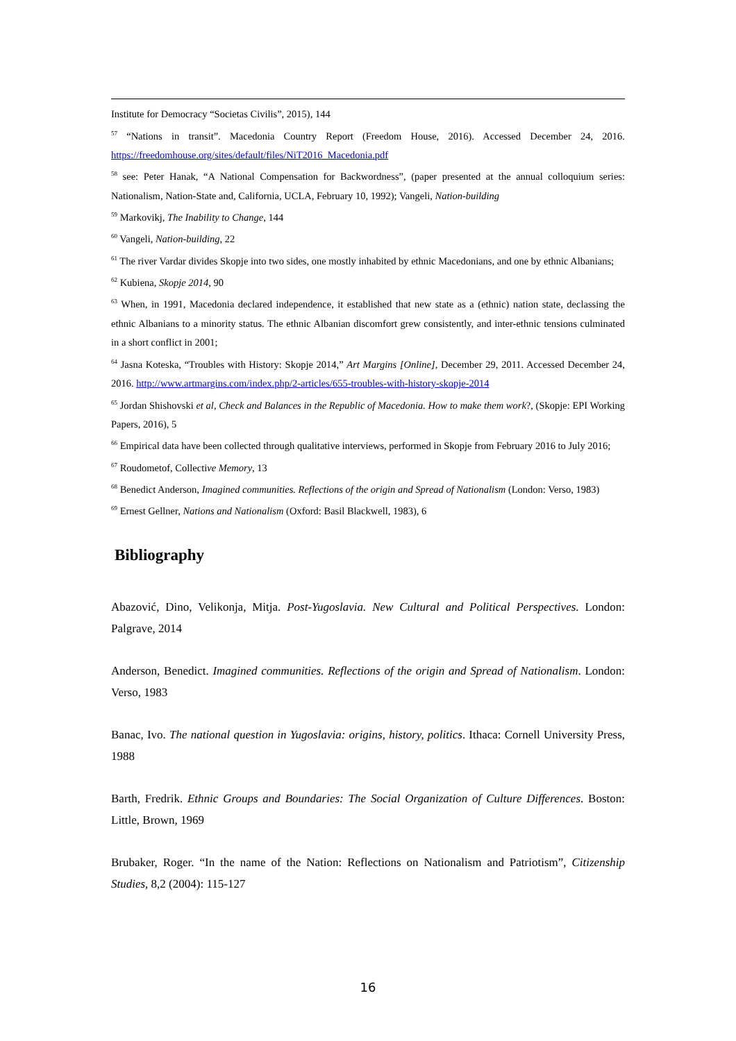Institute for Democracy “Societas Civilis”, 2015), 144
<sup>57</sup> “Nations in transit”. Macedonia Country Report (Freedom House, 2016). Accessed December 24, 2016. https://freedomhouse.org/sites/default/files/NiT2016_Macedonia.pdf
<sup>58</sup> see: Peter Hanak, “A National Compensation for Backwordness”, (paper presented at the annual colloquium series: Nationalism, Nation-State and, California, UCLA, February 10, 1992); Vangeli, Nation-building
<sup>59</sup> Markovikj, The Inability to Change, 144
<sup>60</sup> Vangeli, Nation-building, 22
<sup>61</sup> The river Vardar divides Skopje into two sides, one mostly inhabited by ethnic Macedonians, and one by ethnic Albanians;
<sup>62</sup> Kubiena, Skopje 2014, 90
<sup>63</sup> When, in 1991, Macedonia declared independence, it established that new state as a (ethnic) nation state, declassing the ethnic Albanians to a minority status. The ethnic Albanian discomfort grew consistently, and inter-ethnic tensions culminated in a short conflict in 2001;
<sup>64</sup> Jasna Koteska, “Troubles with History: Skopje 2014,” Art Margins [Online], December 29, 2011. Accessed December 24, 2016. http://www.artmargins.com/index.php/2-articles/655-troubles-with-history-skopje-2014
<sup>65</sup> Jordan Shishovski et al, Check and Balances in the Republic of Macedonia. How to make them work?, (Skopje: EPI Working Papers, 2016), 5
<sup>66</sup> Empirical data have been collected through qualitative interviews, performed in Skopje from February 2016 to July 2016;
<sup>67</sup> Roudometof, Collective Memory, 13
<sup>68</sup> Benedict Anderson, Imagined communities. Reflections of the origin and Spread of Nationalism (London: Verso, 1983)
<sup>69</sup> Ernest Gellner, Nations and Nationalism (Oxford: Basil Blackwell, 1983), 6
Bibliography
Abazović, Dino, Velikonja, Mitja. Post-Yugoslavia. New Cultural and Political Perspectives. London: Palgrave, 2014
Anderson, Benedict. Imagined communities. Reflections of the origin and Spread of Nationalism. London: Verso, 1983
Banac, Ivo. The national question in Yugoslavia: origins, history, politics. Ithaca: Cornell University Press, 1988
Barth, Fredrik. Ethnic Groups and Boundaries: The Social Organization of Culture Differences. Boston: Little, Brown, 1969
Brubaker, Roger. “In the name of the Nation: Reflections on Nationalism and Patriotism”, Citizenship Studies, 8,2 (2004): 115-127
16